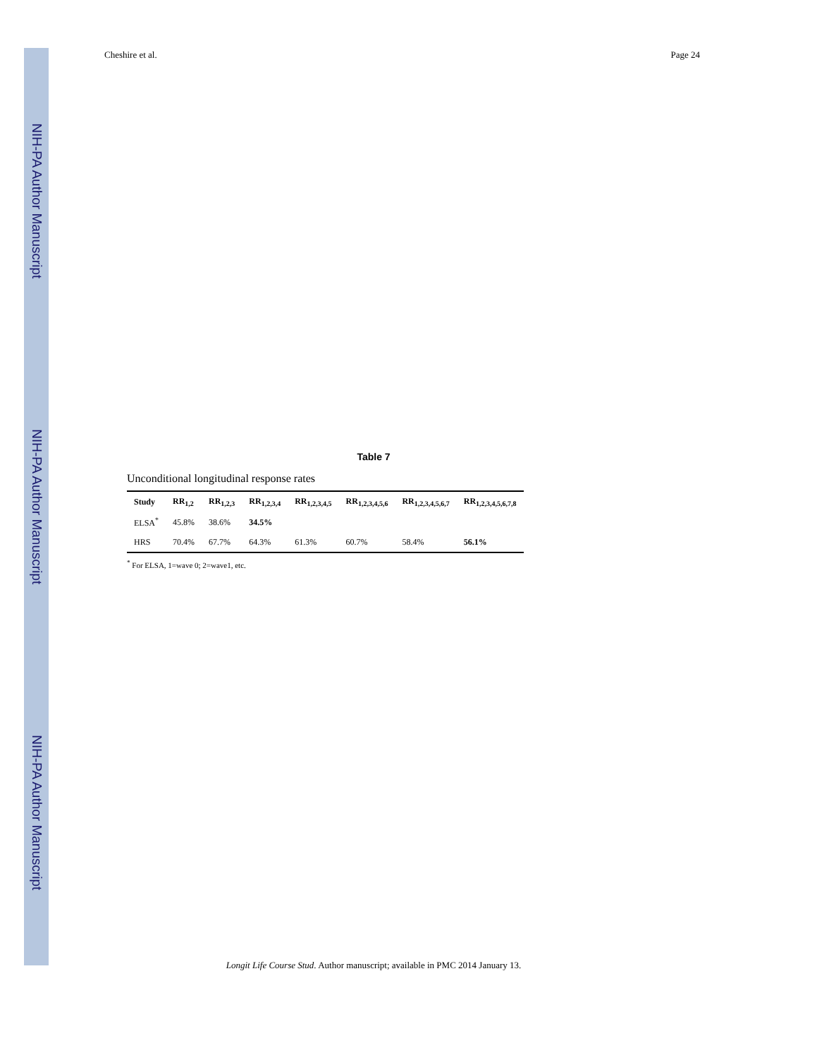NIH-PA Author Manuscript
NIH-PA Author Manuscript
NIH-PA Author Manuscript
Cheshire et al. Page 24
Table 7
Unconditional longitudinal response rates
| Study | RR<sub>1,2</sub> | RR<sub>1,2,3</sub> | RR<sub>1,2,3,4</sub> | RR<sub>1,2,3,4,5</sub> | RR<sub>1,2,3,4,5,6</sub> | RR<sub>1,2,3,4,5,6,7</sub> | RR<sub>1,2,3,4,5,6,7,8</sub> |
| --- | --- | --- | --- | --- | --- | --- | --- |
| ELSA<sup>*</sup> | 45.8% | 38.6% | 34.5% | | | | |
| HRS | 70.4% | 67.7% | 64.3% | 61.3% | 60.7% | 58.4% | 56.1% |
<sup>*</sup> For ELSA, 1=wave 0; 2=wave1, etc.
Longit Life Course Stud. Author manuscript; available in PMC 2014 January 13.